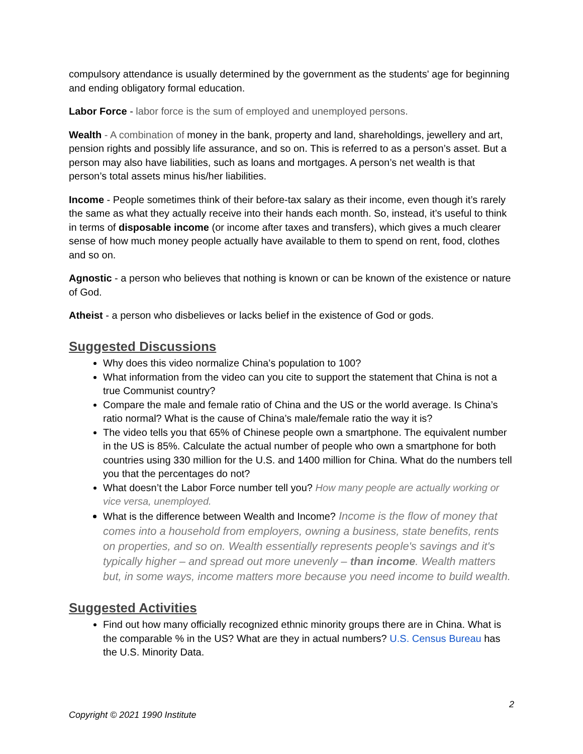compulsory attendance is usually determined by the government as the students' age for beginning and ending obligatory formal education.
Labor Force - labor force is the sum of employed and unemployed persons.
Wealth - A combination of money in the bank, property and land, shareholdings, jewellery and art, pension rights and possibly life assurance, and so on. This is referred to as a person’s asset. But a person may also have liabilities, such as loans and mortgages. A person’s net wealth is that person’s total assets minus his/her liabilities.
Income - People sometimes think of their before-tax salary as their income, even though it’s rarely the same as what they actually receive into their hands each month. So, instead, it’s useful to think in terms of disposable income (or income after taxes and transfers), which gives a much clearer sense of how much money people actually have available to them to spend on rent, food, clothes and so on.
Agnostic - a person who believes that nothing is known or can be known of the existence or nature of God.
Atheist - a person who disbelieves or lacks belief in the existence of God or gods.
Suggested Discussions
Why does this video normalize China’s population to 100?
What information from the video can you cite to support the statement that China is not a true Communist country?
Compare the male and female ratio of China and the US or the world average. Is China’s ratio normal? What is the cause of China’s male/female ratio the way it is?
The video tells you that 65% of Chinese people own a smartphone. The equivalent number in the US is 85%. Calculate the actual number of people who own a smartphone for both countries using 330 million for the U.S. and 1400 million for China. What do the numbers tell you that the percentages do not?
What doesn’t the Labor Force number tell you? How many people are actually working or vice versa, unemployed.
What is the difference between Wealth and Income? Income is the flow of money that comes into a household from employers, owning a business, state benefits, rents on properties, and so on. Wealth essentially represents people's savings and it's typically higher – and spread out more unevenly – than income. Wealth matters but, in some ways, income matters more because you need income to build wealth.
Suggested Activities
Find out how many officially recognized ethnic minority groups there are in China. What is the comparable % in the US? What are they in actual numbers? U.S. Census Bureau has the U.S. Minority Data.
2
Copyright © 2021 1990 Institute